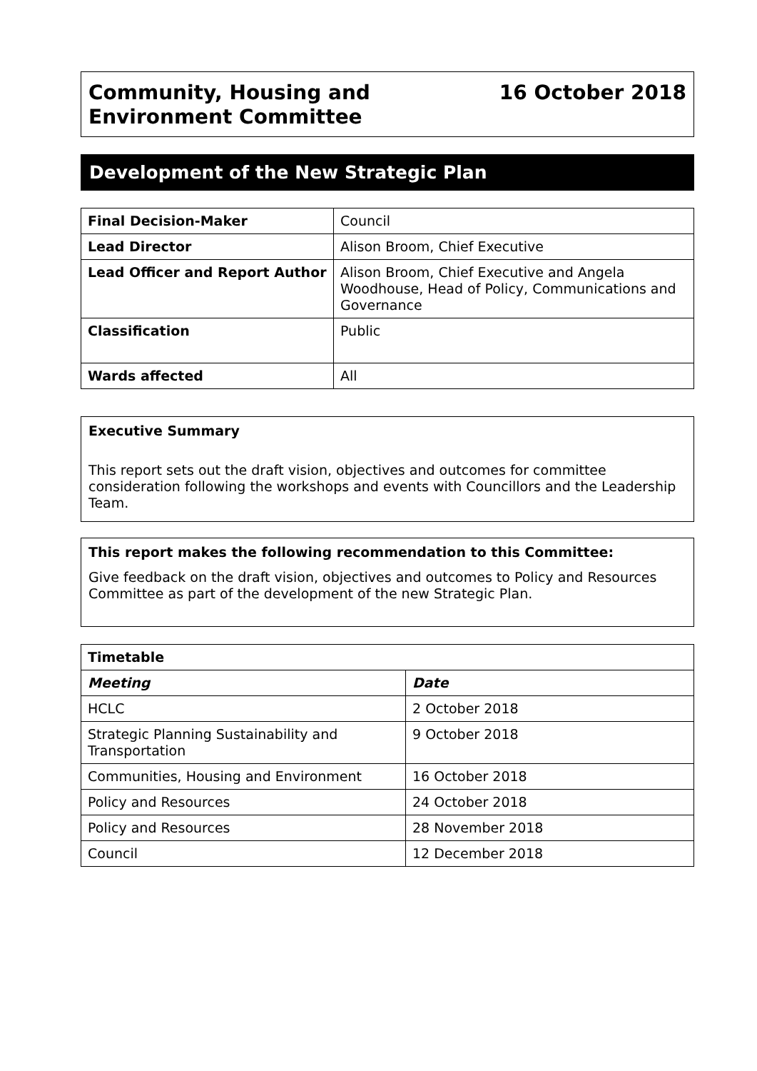Community, Housing and
Environment Committee
16 October 2018
Development of the New Strategic Plan
| Final Decision-Maker | Council |
| Lead Director | Alison Broom, Chief Executive |
| Lead Officer and Report Author | Alison Broom, Chief Executive and Angela Woodhouse, Head of Policy, Communications and Governance |
| Classification | Public |
| Wards affected | All |
Executive Summary
This report sets out the draft vision, objectives and outcomes for committee consideration following the workshops and events with Councillors and the Leadership Team.
This report makes the following recommendation to this Committee:
Give feedback on the draft vision, objectives and outcomes to Policy and Resources Committee as part of the development of the new Strategic Plan.
| Timetable | |
| --- | --- |
| Meeting | Date |
| HCLC | 2 October 2018 |
| Strategic Planning Sustainability and Transportation | 9 October 2018 |
| Communities, Housing and Environment | 16 October 2018 |
| Policy and Resources | 24 October 2018 |
| Policy and Resources | 28 November 2018 |
| Council | 12 December 2018 |